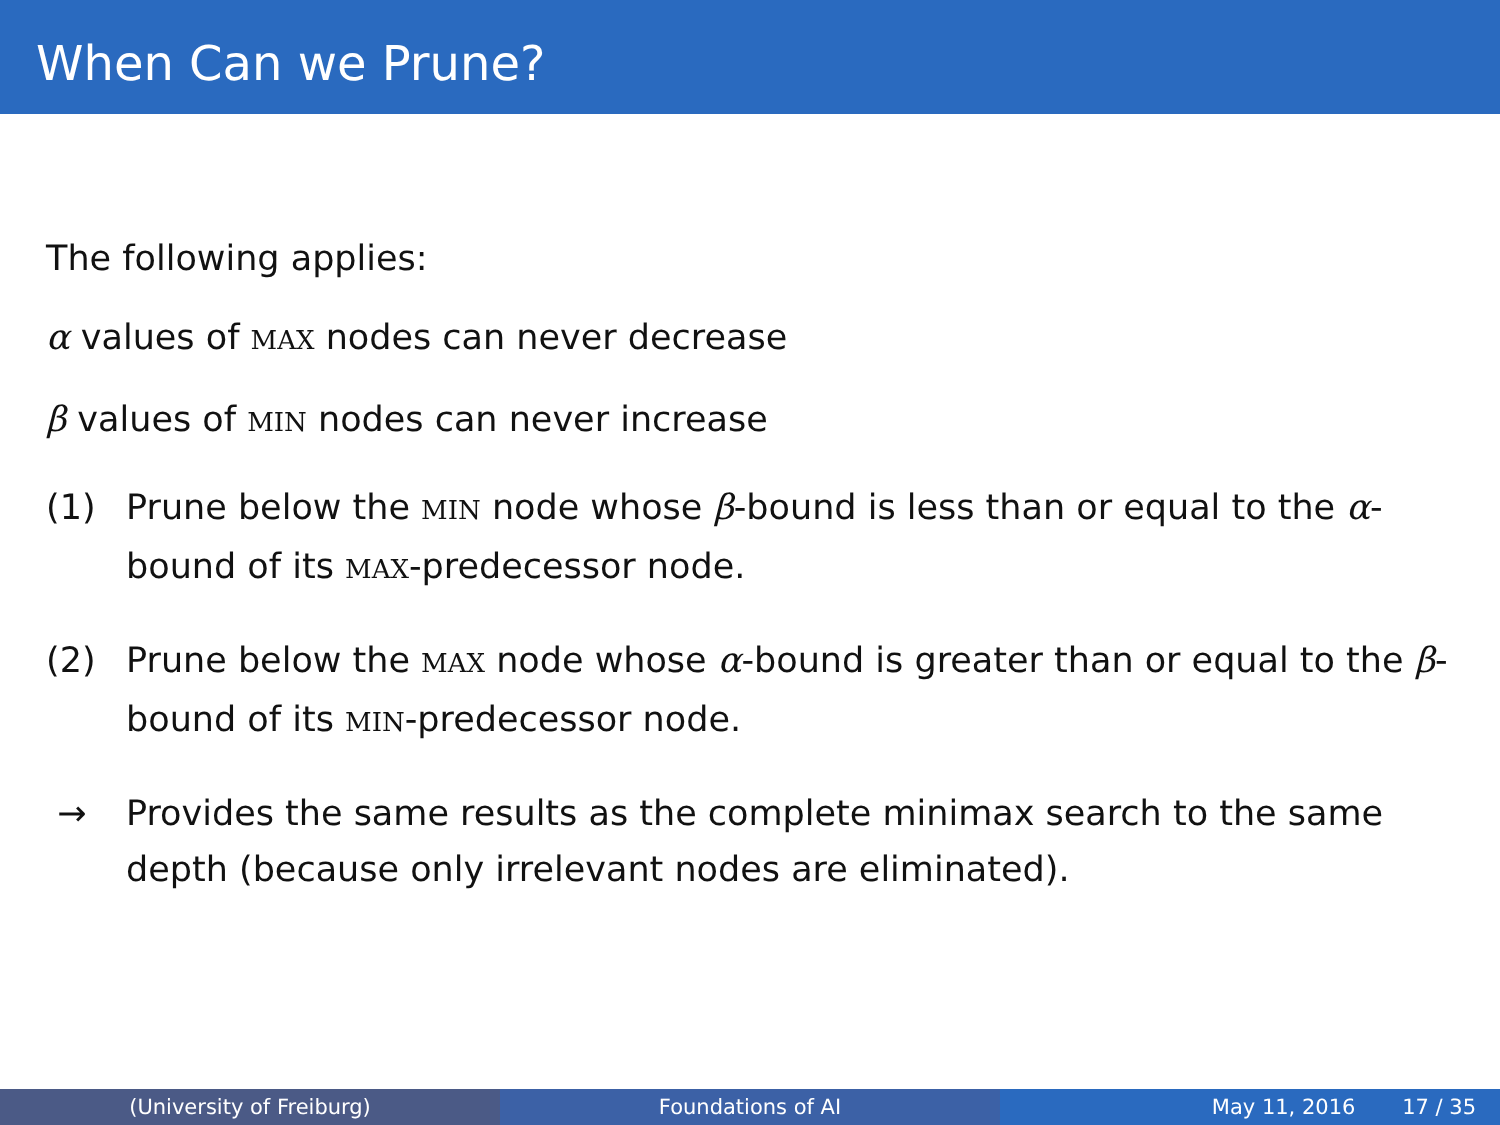When Can we Prune?
The following applies:
α values of MAX nodes can never decrease
β values of MIN nodes can never increase
(1) Prune below the MIN node whose β-bound is less than or equal to the α-bound of its MAX-predecessor node.
(2) Prune below the MAX node whose α-bound is greater than or equal to the β-bound of its MIN-predecessor node.
→ Provides the same results as the complete minimax search to the same depth (because only irrelevant nodes are eliminated).
(University of Freiburg) Foundations of AI May 11, 2016 17 / 35